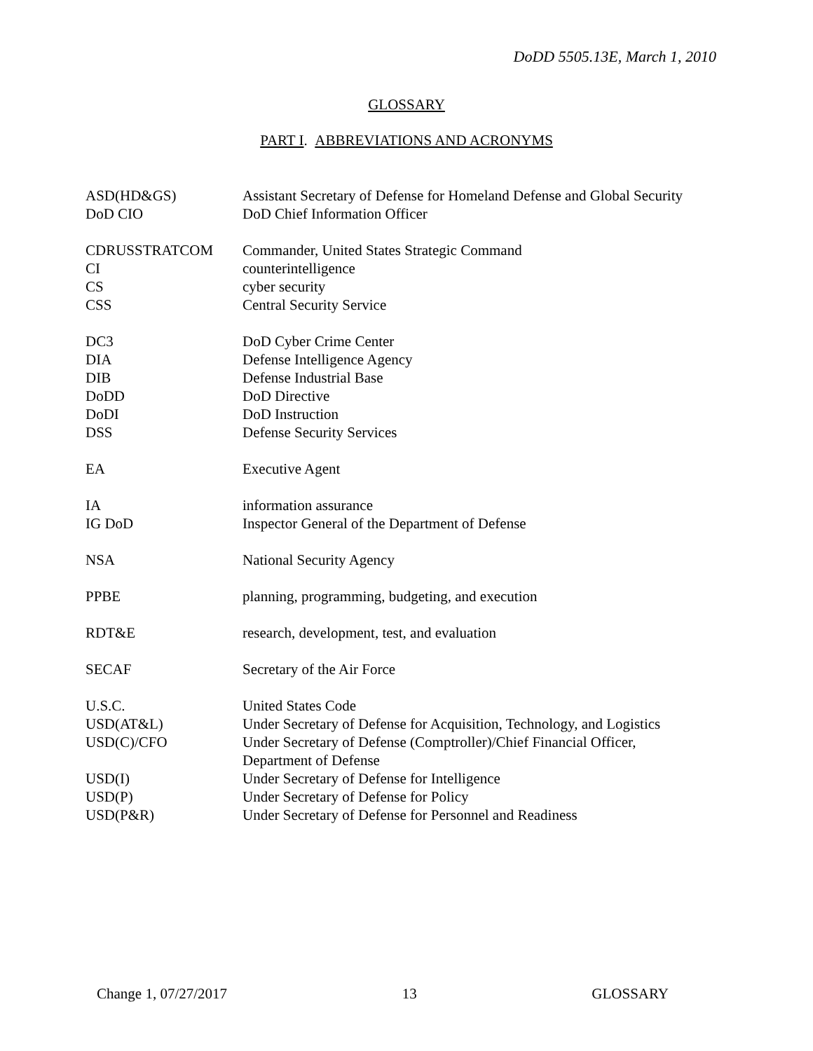DoDD 5505.13E, March 1, 2010
GLOSSARY
PART I. ABBREVIATIONS AND ACRONYMS
| ASD(HD&GS) | Assistant Secretary of Defense for Homeland Defense and Global Security |
| DoD CIO | DoD Chief Information Officer |
| CDRUSSTRATCOM | Commander, United States Strategic Command |
| CI | counterintelligence |
| CS | cyber security |
| CSS | Central Security Service |
| DC3 | DoD Cyber Crime Center |
| DIA | Defense Intelligence Agency |
| DIB | Defense Industrial Base |
| DoDD | DoD Directive |
| DoDI | DoD Instruction |
| DSS | Defense Security Services |
| EA | Executive Agent |
| IA | information assurance |
| IG DoD | Inspector General of the Department of Defense |
| NSA | National Security Agency |
| PPBE | planning, programming, budgeting, and execution |
| RDT&E | research, development, test, and evaluation |
| SECAF | Secretary of the Air Force |
| U.S.C. | United States Code |
| USD(AT&L) | Under Secretary of Defense for Acquisition, Technology, and Logistics |
| USD(C)/CFO | Under Secretary of Defense (Comptroller)/Chief Financial Officer, Department of Defense |
| USD(I) | Under Secretary of Defense for Intelligence |
| USD(P) | Under Secretary of Defense for Policy |
| USD(P&R) | Under Secretary of Defense for Personnel and Readiness |
Change 1, 07/27/2017 13 GLOSSARY